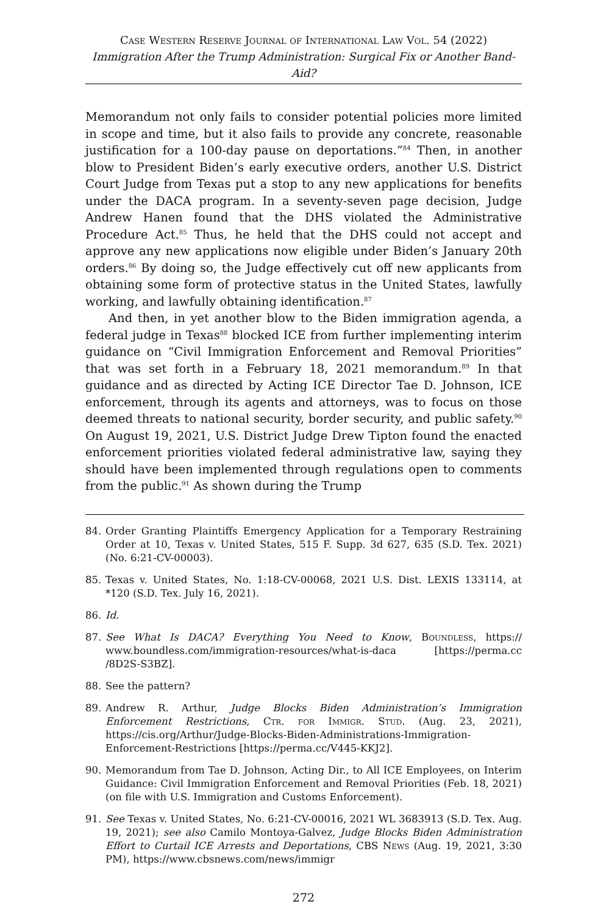Case Western Reserve Journal of International Law Vol. 54 (2022)
Immigration After the Trump Administration: Surgical Fix or Another Band-Aid?
Memorandum not only fails to consider potential policies more limited in scope and time, but it also fails to provide any concrete, reasonable justification for a 100-day pause on deportations.”<sup>84</sup> Then, in another blow to President Biden’s early executive orders, another U.S. District Court Judge from Texas put a stop to any new applications for benefits under the DACA program. In a seventy-seven page decision, Judge Andrew Hanen found that the DHS violated the Administrative Procedure Act.<sup>85</sup> Thus, he held that the DHS could not accept and approve any new applications now eligible under Biden’s January 20th orders.<sup>86</sup> By doing so, the Judge effectively cut off new applicants from obtaining some form of protective status in the United States, lawfully working, and lawfully obtaining identification.<sup>87</sup>
And then, in yet another blow to the Biden immigration agenda, a federal judge in Texas<sup>88</sup> blocked ICE from further implementing interim guidance on “Civil Immigration Enforcement and Removal Priorities” that was set forth in a February 18, 2021 memorandum.<sup>89</sup> In that guidance and as directed by Acting ICE Director Tae D. Johnson, ICE enforcement, through its agents and attorneys, was to focus on those deemed threats to national security, border security, and public safety.<sup>90</sup> On August 19, 2021, U.S. District Judge Drew Tipton found the enacted enforcement priorities violated federal administrative law, saying they should have been implemented through regulations open to comments from the public.<sup>91</sup> As shown during the Trump
84. Order Granting Plaintiffs Emergency Application for a Temporary Restraining Order at 10, Texas v. United States, 515 F. Supp. 3d 627, 635 (S.D. Tex. 2021) (No. 6:21-CV-00003).
85. Texas v. United States, No. 1:18-CV-00068, 2021 U.S. Dist. LEXIS 133114, at *120 (S.D. Tex. July 16, 2021).
86. Id.
87. See What Is DACA? Everything You Need to Know, Boundless, https:// www.boundless.com/immigration-resources/what-is-daca [https://perma.cc /8D2S-S3BZ].
88. See the pattern?
89. Andrew R. Arthur, Judge Blocks Biden Administration’s Immigration Enforcement Restrictions, Ctr. for Immigr. Stud. (Aug. 23, 2021), https://cis.org/Arthur/Judge-Blocks-Biden-Administrations-Immigration-Enforcement-Restrictions [https://perma.cc/V445-KKJ2].
90. Memorandum from Tae D. Johnson, Acting Dir., to All ICE Employees, on Interim Guidance: Civil Immigration Enforcement and Removal Priorities (Feb. 18, 2021) (on file with U.S. Immigration and Customs Enforcement).
91. See Texas v. United States, No. 6:21-CV-00016, 2021 WL 3683913 (S.D. Tex. Aug. 19, 2021); see also Camilo Montoya-Galvez, Judge Blocks Biden Administration Effort to Curtail ICE Arrests and Deportations, CBS News (Aug. 19, 2021, 3:30 PM), https://www.cbsnews.com/news/immigr
272